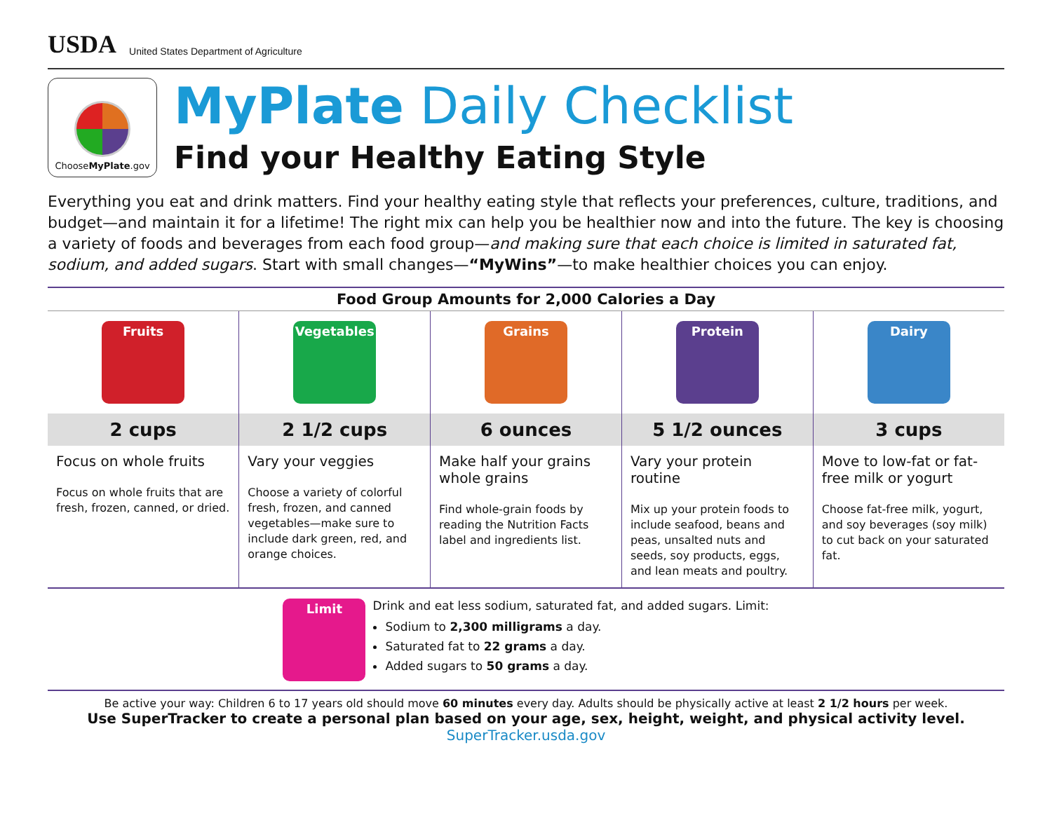USDA
United States Department of Agriculture
ChooseMyPlate.gov
MyPlate Daily Checklist
Find your Healthy Eating Style
Everything you eat and drink matters. Find your healthy eating style that reflects your preferences, culture, traditions, and budget—and maintain it for a lifetime! The right mix can help you be healthier now and into the future. The key is choosing a variety of foods and beverages from each food group—and making sure that each choice is limited in saturated fat, sodium, and added sugars. Start with small changes—“MyWins”—to make healthier choices you can enjoy.
| Food Group Amounts for 2,000 Calories a Day | | | | |
| --- | --- | --- | --- | --- |
| Fruits 2 cups Focus on whole fruits Focus on whole fruits that are fresh, frozen, canned, or dried. | Vegetables 2 1/2 cups Vary your veggies Choose a variety of colorful fresh, frozen, and canned vegetables—make sure to include dark green, red, and orange choices. | Grains 6 ounces Make half your grains whole grains Find whole-grain foods by reading the Nutrition Facts label and ingredients list. | Protein 5 1/2 ounces Vary your protein routine Mix up your protein foods to include seafood, beans and peas, unsalted nuts and seeds, soy products, eggs, and lean meats and poultry. | Dairy 3 cups Move to low-fat or fat-free milk or yogurt Choose fat-free milk, yogurt, and soy beverages (soy milk) to cut back on your saturated fat. |
Limit
Drink and eat less sodium, saturated fat, and added sugars. Limit:
Sodium to 2,300 milligrams a day.
Saturated fat to 22 grams a day.
Added sugars to 50 grams a day.
Be active your way: Children 6 to 17 years old should move 60 minutes every day. Adults should be physically active at least 2 1/2 hours per week.
Use SuperTracker to create a personal plan based on your age, sex, height, weight, and physical activity level.
SuperTracker.usda.gov